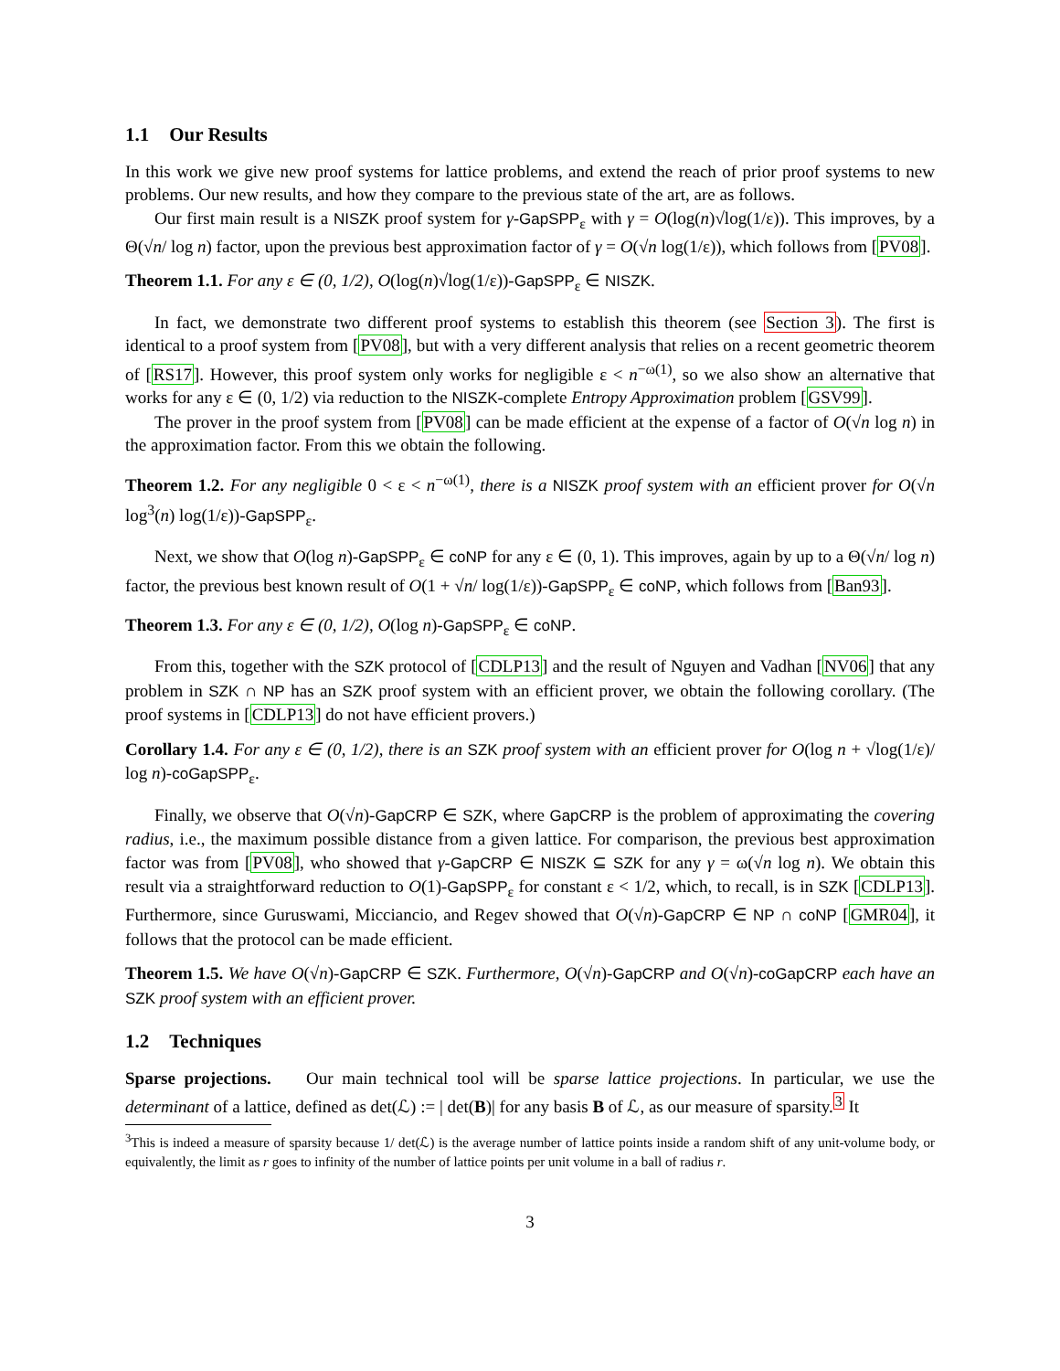1.1 Our Results
In this work we give new proof systems for lattice problems, and extend the reach of prior proof systems to new problems. Our new results, and how they compare to the previous state of the art, are as follows.
Our first main result is a NISZK proof system for γ-GapSPP<sub>ε</sub> with γ = O(log(n)√log(1/ε)). This improves, by a Θ(√n/ log n) factor, upon the previous best approximation factor of γ = O(√n log(1/ε)), which follows from [PV08].
Theorem 1.1. For any ε ∈ (0, 1/2), O(log(n)√log(1/ε))-GapSPP<sub>ε</sub> ∈ NISZK.
In fact, we demonstrate two different proof systems to establish this theorem (see Section 3). The first is identical to a proof system from [PV08], but with a very different analysis that relies on a recent geometric theorem of [RS17]. However, this proof system only works for negligible ε < n<sup>−ω(1)</sup>, so we also show an alternative that works for any ε ∈ (0, 1/2) via reduction to the NISZK-complete Entropy Approximation problem [GSV99].
The prover in the proof system from [PV08] can be made efficient at the expense of a factor of O(√n log n) in the approximation factor. From this we obtain the following.
Theorem 1.2. For any negligible 0 < ε < n<sup>−ω(1)</sup>, there is a NISZK proof system with an efficient prover for O(√n log<sup>3</sup>(n) log(1/ε))-GapSPP<sub>ε</sub>.
Next, we show that O(log n)-GapSPP<sub>ε</sub> ∈ coNP for any ε ∈ (0, 1). This improves, again by up to a Θ(√n/ log n) factor, the previous best known result of O(1 + √n/ log(1/ε))-GapSPP<sub>ε</sub> ∈ coNP, which follows from [Ban93].
Theorem 1.3. For any ε ∈ (0, 1/2), O(log n)-GapSPP<sub>ε</sub> ∈ coNP.
From this, together with the SZK protocol of [CDLP13] and the result of Nguyen and Vadhan [NV06] that any problem in SZK ∩ NP has an SZK proof system with an efficient prover, we obtain the following corollary. (The proof systems in [CDLP13] do not have efficient provers.)
Corollary 1.4. For any ε ∈ (0, 1/2), there is an SZK proof system with an efficient prover for O(log n + √log(1/ε)/ log n)-coGapSPP<sub>ε</sub>.
Finally, we observe that O(√n)-GapCRP ∈ SZK, where GapCRP is the problem of approximating the covering radius, i.e., the maximum possible distance from a given lattice. For comparison, the previous best approximation factor was from [PV08], who showed that γ-GapCRP ∈ NISZK ⊆ SZK for any γ = ω(√n log n). We obtain this result via a straightforward reduction to O(1)-GapSPP<sub>ε</sub> for constant ε < 1/2, which, to recall, is in SZK [CDLP13]. Furthermore, since Guruswami, Micciancio, and Regev showed that O(√n)-GapCRP ∈ NP ∩ coNP [GMR04], it follows that the protocol can be made efficient.
Theorem 1.5. We have O(√n)-GapCRP ∈ SZK. Furthermore, O(√n)-GapCRP and O(√n)-coGapCRP each have an SZK proof system with an efficient prover.
1.2 Techniques
Sparse projections. Our main technical tool will be sparse lattice projections. In particular, we use the determinant of a lattice, defined as det(ℒ) := | det(B)| for any basis B of ℒ, as our measure of sparsity.<sup>3</sup> It
<sup>3</sup> This is indeed a measure of sparsity because 1/ det(ℒ) is the average number of lattice points inside a random shift of any unit-volume body, or equivalently, the limit as r goes to infinity of the number of lattice points per unit volume in a ball of radius r.
3